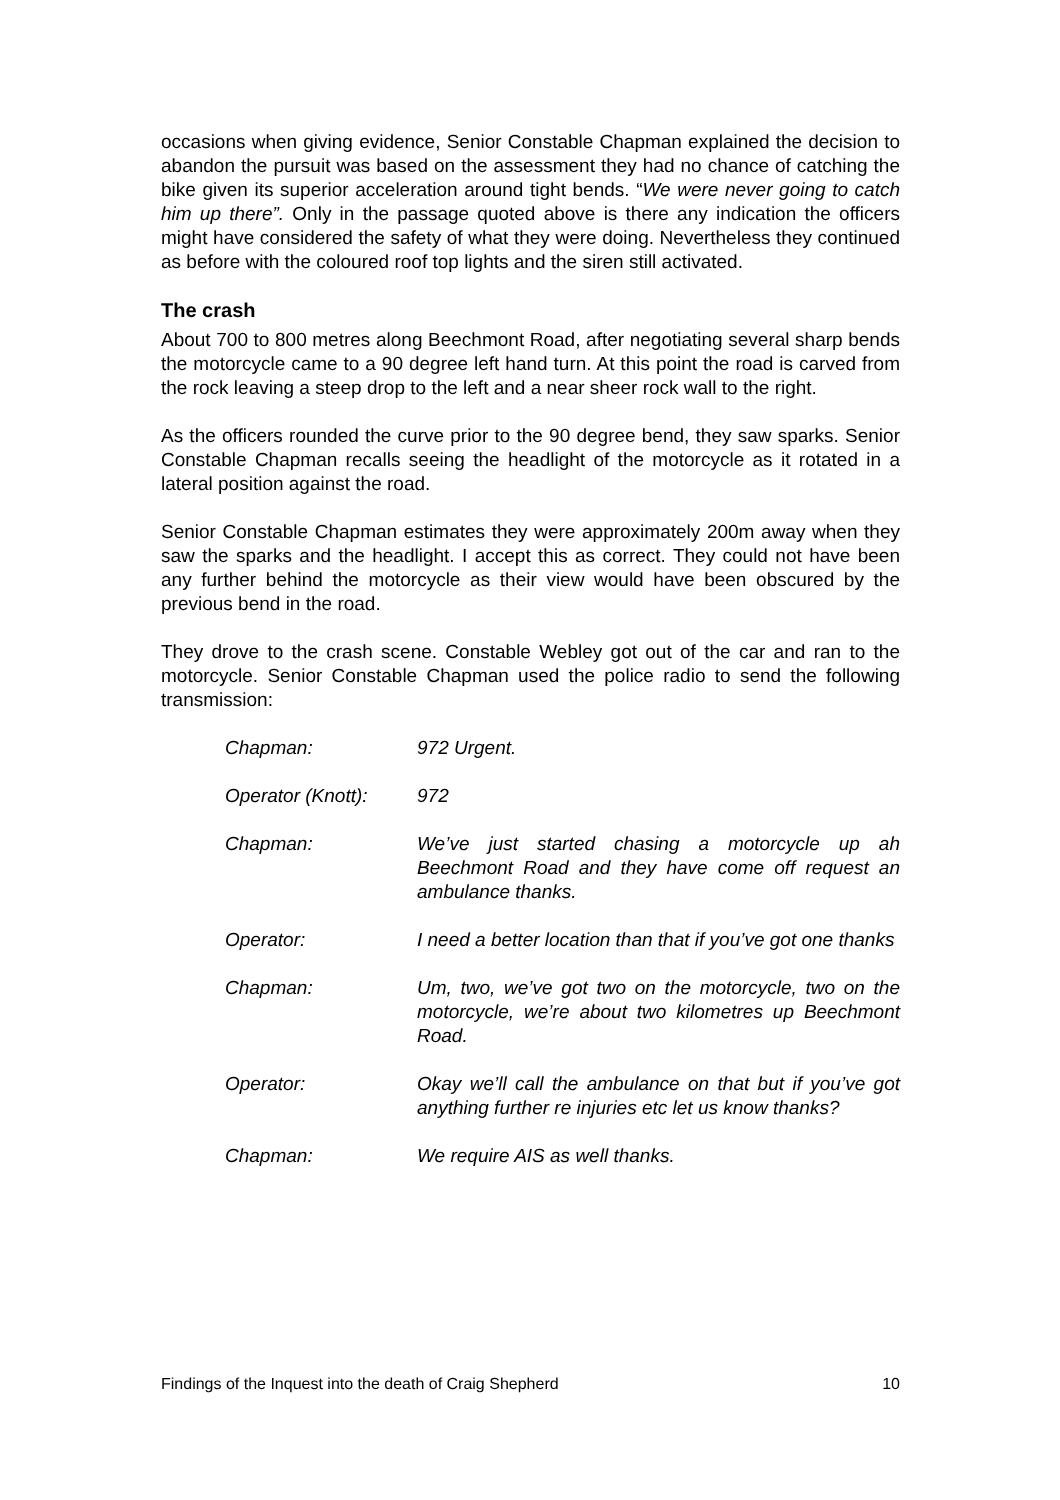occasions when giving evidence, Senior Constable Chapman explained the decision to abandon the pursuit was based on the assessment they had no chance of catching the bike given its superior acceleration around tight bends. “We were never going to catch him up there”. Only in the passage quoted above is there any indication the officers might have considered the safety of what they were doing. Nevertheless they continued as before with the coloured roof top lights and the siren still activated.
The crash
About 700 to 800 metres along Beechmont Road, after negotiating several sharp bends the motorcycle came to a 90 degree left hand turn. At this point the road is carved from the rock leaving a steep drop to the left and a near sheer rock wall to the right.
As the officers rounded the curve prior to the 90 degree bend, they saw sparks. Senior Constable Chapman recalls seeing the headlight of the motorcycle as it rotated in a lateral position against the road.
Senior Constable Chapman estimates they were approximately 200m away when they saw the sparks and the headlight. I accept this as correct. They could not have been any further behind the motorcycle as their view would have been obscured by the previous bend in the road.
They drove to the crash scene. Constable Webley got out of the car and ran to the motorcycle. Senior Constable Chapman used the police radio to send the following transmission:
| Chapman: | 972 Urgent. |
| Operator (Knott): | 972 |
| Chapman: | We’ve just started chasing a motorcycle up ah Beechmont Road and they have come off request an ambulance thanks. |
| Operator: | I need a better location than that if you’ve got one thanks |
| Chapman: | Um, two, we’ve got two on the motorcycle, two on the motorcycle, we’re about two kilometres up Beechmont Road. |
| Operator: | Okay we’ll call the ambulance on that but if you’ve got anything further re injuries etc let us know thanks? |
| Chapman: | We require AIS as well thanks. |
Findings of the Inquest into the death of Craig Shepherd 10